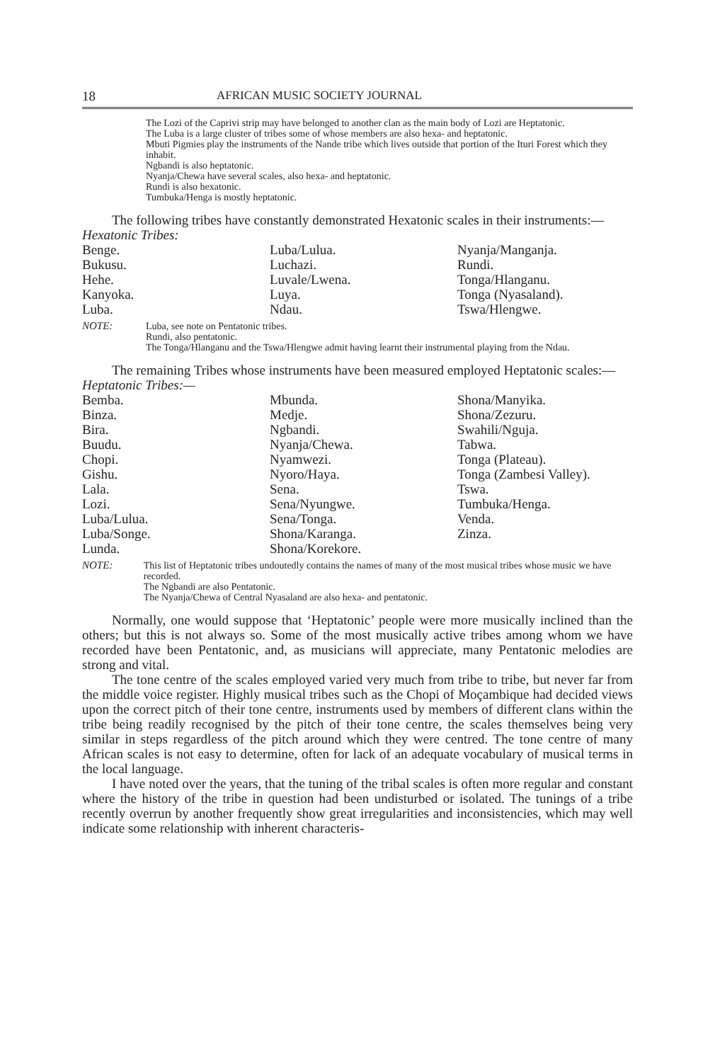18 AFRICAN MUSIC SOCIETY JOURNAL
The Lozi of the Caprivi strip may have belonged to another clan as the main body of Lozi are Heptatonic.
The Luba is a large cluster of tribes some of whose members are also hexa- and heptatonic.
Mbuti Pigmies play the instruments of the Nande tribe which lives outside that portion of the Ituri Forest which they inhabit.
Ngbandi is also heptatonic.
Nyanja/Chewa have several scales, also hexa- and heptatonic.
Rundi is also hexatonic.
Tumbuka/Henga is mostly heptatonic.
The following tribes have constantly demonstrated Hexatonic scales in their instruments:—
Hexatonic Tribes:
| Benge. | Luba/Lulua. | Nyanja/Manganja. |
| Bukusu. | Luchazi. | Rundi. |
| Hehe. | Luvale/Lwena. | Tonga/Hlanganu. |
| Kanyoka. | Luya. | Tonga (Nyasaland). |
| Luba. | Ndau. | Tswa/Hlengwe. |
NOTE: Luba, see note on Pentatonic tribes.
Rundi, also pentatonic.
The Tonga/Hlanganu and the Tswa/Hlengwe admit having learnt their instrumental playing from the Ndau.
The remaining Tribes whose instruments have been measured employed Heptatonic scales:—
Heptatonic Tribes:—
| Bemba. | Mbunda. | Shona/Manyika. |
| Binza. | Medje. | Shona/Zezuru. |
| Bira. | Ngbandi. | Swahili/Nguja. |
| Buudu. | Nyanja/Chewa. | Tabwa. |
| Chopi. | Nyamwezi. | Tonga (Plateau). |
| Gishu. | Nyoro/Haya. | Tonga (Zambesi Valley). |
| Lala. | Sena. | Tswa. |
| Lozi. | Sena/Nyungwe. | Tumbuka/Henga. |
| Luba/Lulua. | Sena/Tonga. | Venda. |
| Luba/Songe. | Shona/Karanga. | Zinza. |
| Lunda. | Shona/Korekore. | |
NOTE: This list of Heptatonic tribes undoutedly contains the names of many of the most musical tribes whose music we have recorded.
The Ngbandi are also Pentatonic.
The Nyanja/Chewa of Central Nyasaland are also hexa- and pentatonic.
Normally, one would suppose that ‘Heptatonic’ people were more musically inclined than the others; but this is not always so. Some of the most musically active tribes among whom we have recorded have been Pentatonic, and, as musicians will appreciate, many Pentatonic melodies are strong and vital.
The tone centre of the scales employed varied very much from tribe to tribe, but never far from the middle voice register. Highly musical tribes such as the Chopi of Moçambique had decided views upon the correct pitch of their tone centre, instruments used by members of different clans within the tribe being readily recognised by the pitch of their tone centre, the scales themselves being very similar in steps regardless of the pitch around which they were centred. The tone centre of many African scales is not easy to determine, often for lack of an adequate vocabulary of musical terms in the local language.
I have noted over the years, that the tuning of the tribal scales is often more regular and constant where the history of the tribe in question had been undisturbed or isolated. The tunings of a tribe recently overrun by another frequently show great irregularities and inconsistencies, which may well indicate some relationship with inherent characteris-